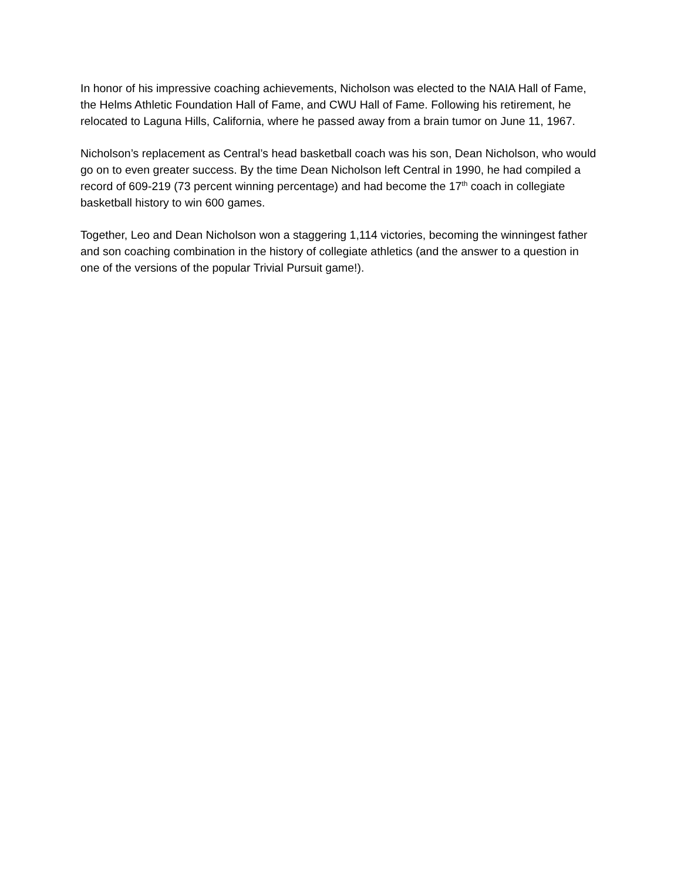In honor of his impressive coaching achievements, Nicholson was elected to the NAIA Hall of Fame, the Helms Athletic Foundation Hall of Fame, and CWU Hall of Fame. Following his retirement, he relocated to Laguna Hills, California, where he passed away from a brain tumor on June 11, 1967.
Nicholson’s replacement as Central’s head basketball coach was his son, Dean Nicholson, who would go on to even greater success. By the time Dean Nicholson left Central in 1990, he had compiled a record of 609-219 (73 percent winning percentage) and had become the 17<sup>th</sup> coach in collegiate basketball history to win 600 games.
Together, Leo and Dean Nicholson won a staggering 1,114 victories, becoming the winningest father and son coaching combination in the history of collegiate athletics (and the answer to a question in one of the versions of the popular Trivial Pursuit game!).